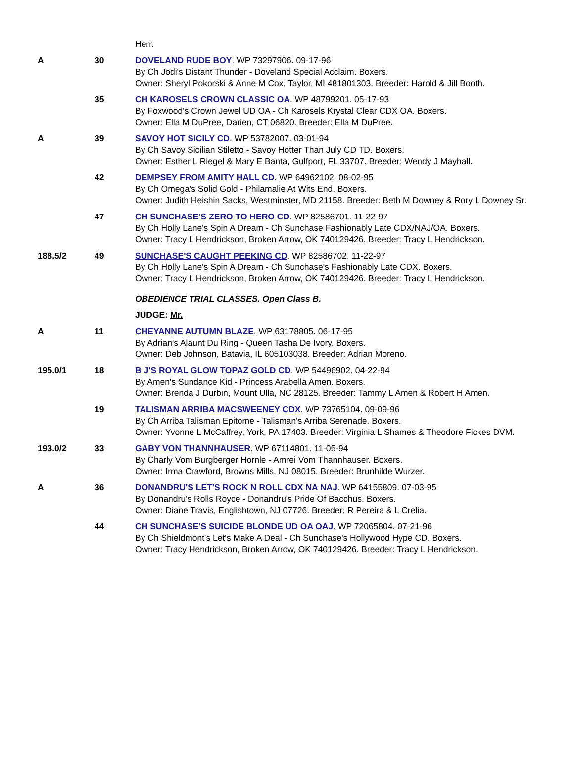| | | Herr. |
| A | 30 | DOVELAND RUDE BOY . WP 73297906. 09-17-96 By Ch Jodi's Distant Thunder - Doveland Special Acclaim. Boxers. Owner: Sheryl Pokorski & Anne M Cox, Taylor, MI 481801303. Breeder: Harold & Jill Booth. |
| | 35 | CH KAROSELS CROWN CLASSIC OA . WP 48799201. 05-17-93 By Foxwood's Crown Jewel UD OA - Ch Karosels Krystal Clear CDX OA. Boxers. Owner: Ella M DuPree, Darien, CT 06820. Breeder: Ella M DuPree. |
| A | 39 | SAVOY HOT SICILY CD . WP 53782007. 03-01-94 By Ch Savoy Sicilian Stiletto - Savoy Hotter Than July CD TD. Boxers. Owner: Esther L Riegel & Mary E Banta, Gulfport, FL 33707. Breeder: Wendy J Mayhall. |
| | 42 | DEMPSEY FROM AMITY HALL CD . WP 64962102. 08-02-95 By Ch Omega's Solid Gold - Philamalie At Wits End. Boxers. Owner: Judith Heishin Sacks, Westminster, MD 21158. Breeder: Beth M Downey & Rory L Downey Sr. |
| | 47 | CH SUNCHASE'S ZERO TO HERO CD . WP 82586701. 11-22-97 By Ch Holly Lane's Spin A Dream - Ch Sunchase Fashionably Late CDX/NAJ/OA. Boxers. Owner: Tracy L Hendrickson, Broken Arrow, OK 740129426. Breeder: Tracy L Hendrickson. |
| 188.5/2 | 49 | SUNCHASE'S CAUGHT PEEKING CD . WP 82586702. 11-22-97 By Ch Holly Lane's Spin A Dream - Ch Sunchase's Fashionably Late CDX. Boxers. Owner: Tracy L Hendrickson, Broken Arrow, OK 740129426. Breeder: Tracy L Hendrickson. |
| | | OBEDIENCE TRIAL CLASSES. Open Class B. |
| | | JUDGE: Mr. |
| A | 11 | CHEYANNE AUTUMN BLAZE . WP 63178805. 06-17-95 By Adrian's Alaunt Du Ring - Queen Tasha De Ivory. Boxers. Owner: Deb Johnson, Batavia, IL 605103038. Breeder: Adrian Moreno. |
| 195.0/1 | 18 | B J'S ROYAL GLOW TOPAZ GOLD CD . WP 54496902. 04-22-94 By Amen's Sundance Kid - Princess Arabella Amen. Boxers. Owner: Brenda J Durbin, Mount Ulla, NC 28125. Breeder: Tammy L Amen & Robert H Amen. |
| | 19 | TALISMAN ARRIBA MACSWEENEY CDX . WP 73765104. 09-09-96 By Ch Arriba Talisman Epitome - Talisman's Arriba Serenade. Boxers. Owner: Yvonne L McCaffrey, York, PA 17403. Breeder: Virginia L Shames & Theodore Fickes DVM. |
| 193.0/2 | 33 | GABY VON THANNHAUSER . WP 67114801. 11-05-94 By Charly Vom Burgberger Hornle - Amrei Vom Thannhauser. Boxers. Owner: Irma Crawford, Browns Mills, NJ 08015. Breeder: Brunhilde Wurzer. |
| A | 36 | DONANDRU'S LET'S ROCK N ROLL CDX NA NAJ . WP 64155809. 07-03-95 By Donandru's Rolls Royce - Donandru's Pride Of Bacchus. Boxers. Owner: Diane Travis, Englishtown, NJ 07726. Breeder: R Pereira & L Crelia. |
| | 44 | CH SUNCHASE'S SUICIDE BLONDE UD OA OAJ . WP 72065804. 07-21-96 By Ch Shieldmont's Let's Make A Deal - Ch Sunchase's Hollywood Hype CD. Boxers. Owner: Tracy Hendrickson, Broken Arrow, OK 740129426. Breeder: Tracy L Hendrickson. |